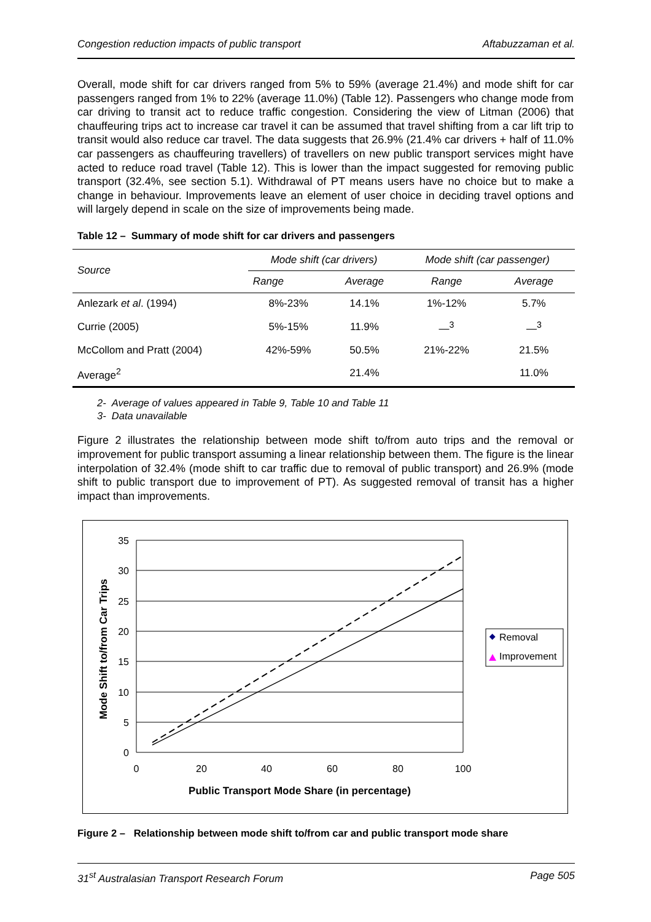Congestion reduction impacts of public transport Aftabuzzaman et al.
Overall, mode shift for car drivers ranged from 5% to 59% (average 21.4%) and mode shift for car passengers ranged from 1% to 22% (average 11.0%) (Table 12). Passengers who change mode from car driving to transit act to reduce traffic congestion. Considering the view of Litman (2006) that chauffeuring trips act to increase car travel it can be assumed that travel shifting from a car lift trip to transit would also reduce car travel. The data suggests that 26.9% (21.4% car drivers + half of 11.0% car passengers as chauffeuring travellers) of travellers on new public transport services might have acted to reduce road travel (Table 12). This is lower than the impact suggested for removing public transport (32.4%, see section 5.1). Withdrawal of PT means users have no choice but to make a change in behaviour. Improvements leave an element of user choice in deciding travel options and will largely depend in scale on the size of improvements being made.
Table 12 – Summary of mode shift for car drivers and passengers
| Source | Mode shift (car drivers) | | Mode shift (car passenger) | |
| --- | --- | --- | --- | --- |
| | Range | Average | Range | Average |
| Anlezark et al . (1994) | 8%-23% | 14.1% | 1%-12% | 5.7% |
| Currie (2005) | 5%-15% | 11.9% | —<sup>3</sup> | —<sup>3</sup> |
| McCollom and Pratt (2004) | 42%-59% | 50.5% | 21%-22% | 21.5% |
| Average<sup>2</sup> | | 21.4% | | 11.0% |
2- Average of values appeared in Table 9, Table 10 and Table 11
3- Data unavailable
Figure 2 illustrates the relationship between mode shift to/from auto trips and the removal or improvement for public transport assuming a linear relationship between them. The figure is the linear interpolation of 32.4% (mode shift to car traffic due to removal of public transport) and 26.9% (mode shift to public transport due to improvement of PT). As suggested removal of transit has a higher impact than improvements.
0
5
10
15
20
25
30
35
0
20
40
60
80
100
Public Transport Mode Share (in percentage)
Mode Shift to/from Car Trips
Removal
Improvement
Figure 2 – Relationship between mode shift to/from car and public transport mode share
31<sup>st</sup> Australasian Transport Research Forum Page 505